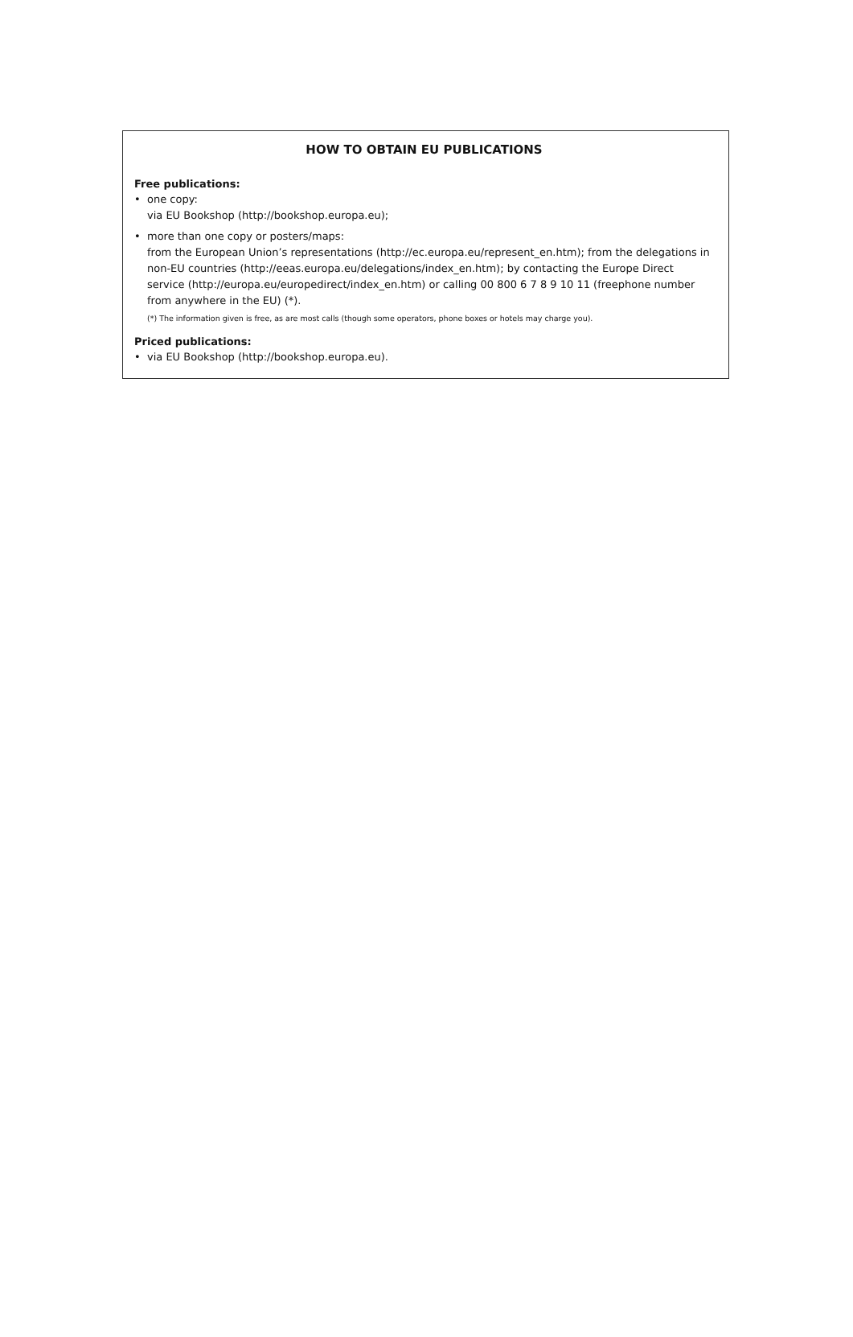HOW TO OBTAIN EU PUBLICATIONS
Free publications:
• one copy:
via EU Bookshop (http://bookshop.europa.eu);
• more than one copy or posters/maps:
from the European Union’s representations (http://ec.europa.eu/represent_en.htm); from the delegations in non-EU countries (http://eeas.europa.eu/delegations/index_en.htm); by contacting the Europe Direct service (http://europa.eu/europedirect/index_en.htm) or calling 00 800 6 7 8 9 10 11 (freephone number from anywhere in the EU) (*).
(*) The information given is free, as are most calls (though some operators, phone boxes or hotels may charge you).
Priced publications:
• via EU Bookshop (http://bookshop.europa.eu).